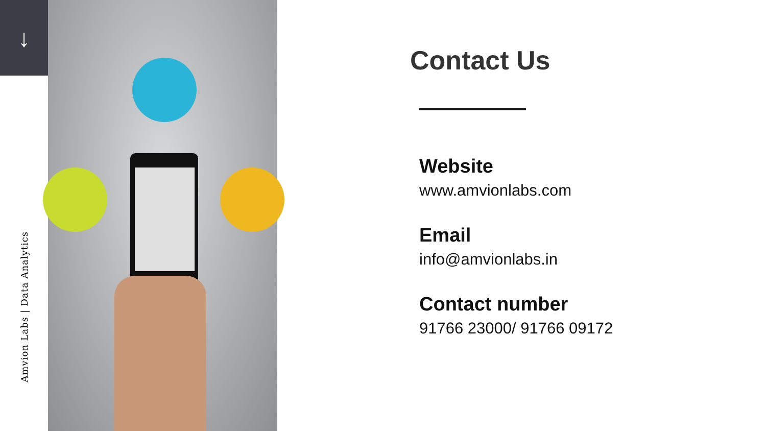↓
Amvion Labs | Data Analytics
Contact Us
Website
www.amvionlabs.com
Email
info@amvionlabs.in
Contact number
91766 23000/ 91766 09172